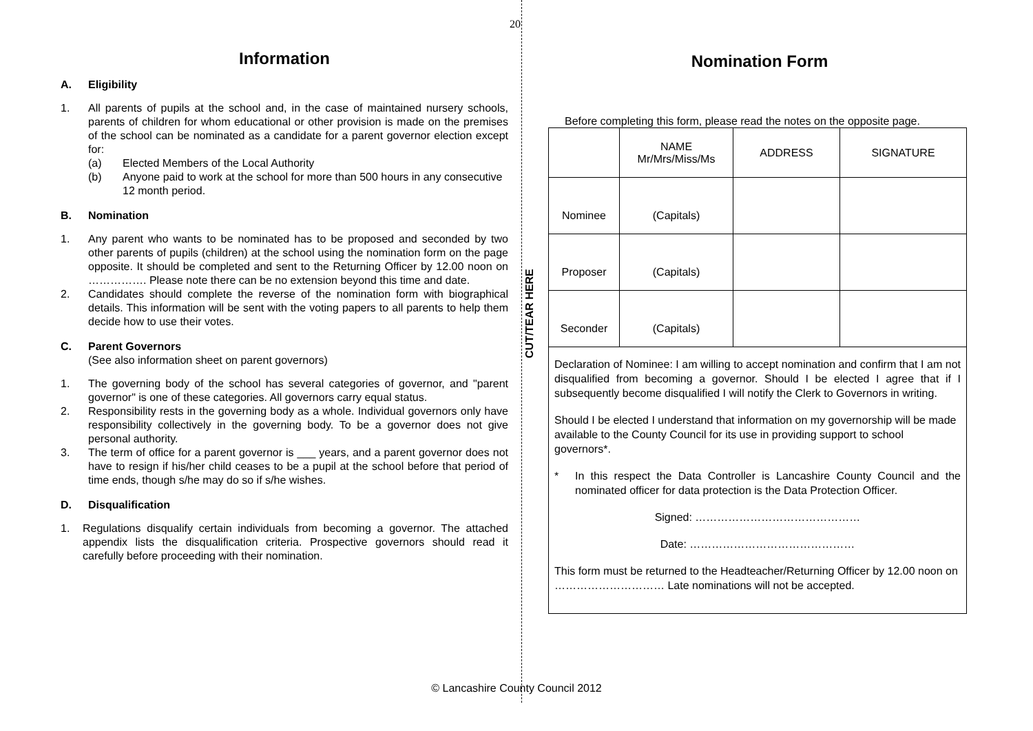20
Information
A. Eligibility
1. All parents of pupils at the school and, in the case of maintained nursery schools, parents of children for whom educational or other provision is made on the premises of the school can be nominated as a candidate for a parent governor election except for:
(a) Elected Members of the Local Authority
(b) Anyone paid to work at the school for more than 500 hours in any consecutive 12 month period.
B. Nomination
1. Any parent who wants to be nominated has to be proposed and seconded by two other parents of pupils (children) at the school using the nomination form on the page opposite. It should be completed and sent to the Returning Officer by 12.00 noon on ……………. Please note there can be no extension beyond this time and date.
2. Candidates should complete the reverse of the nomination form with biographical details. This information will be sent with the voting papers to all parents to help them decide how to use their votes.
C. Parent Governors
(See also information sheet on parent governors)
1. The governing body of the school has several categories of governor, and "parent governor" is one of these categories. All governors carry equal status.
2. Responsibility rests in the governing body as a whole. Individual governors only have responsibility collectively in the governing body. To be a governor does not give personal authority.
3. The term of office for a parent governor is ___ years, and a parent governor does not have to resign if his/her child ceases to be a pupil at the school before that period of time ends, though s/he may do so if s/he wishes.
D. Disqualification
1. Regulations disqualify certain individuals from becoming a governor. The attached appendix lists the disqualification criteria. Prospective governors should read it carefully before proceeding with their nomination.
Nomination Form
Before completing this form, please read the notes on the opposite page.
CUT/TEAR HERE
| | NAME Mr/Mrs/Miss/Ms | ADDRESS | SIGNATURE |
| Nominee | (Capitals) | | |
| Proposer | (Capitals) | | |
| Seconder | (Capitals) | | |
| Declaration of Nominee: I am willing to accept nomination and confirm that I am not disqualified from becoming a governor. Should I be elected I agree that if I subsequently become disqualified I will notify the Clerk to Governors in writing. Should I be elected I understand that information on my governorship will be made available to the County Council for its use in providing support to school governors*. * In this respect the Data Controller is Lancashire County Council and the nominated officer for data protection is the Data Protection Officer. Signed: ……………………………………… Date: ……………………………………… This form must be returned to the Headteacher/Returning Officer by 12.00 noon on ………………………… Late nominations will not be accepted. | | | |
© Lancashire County Council 2012